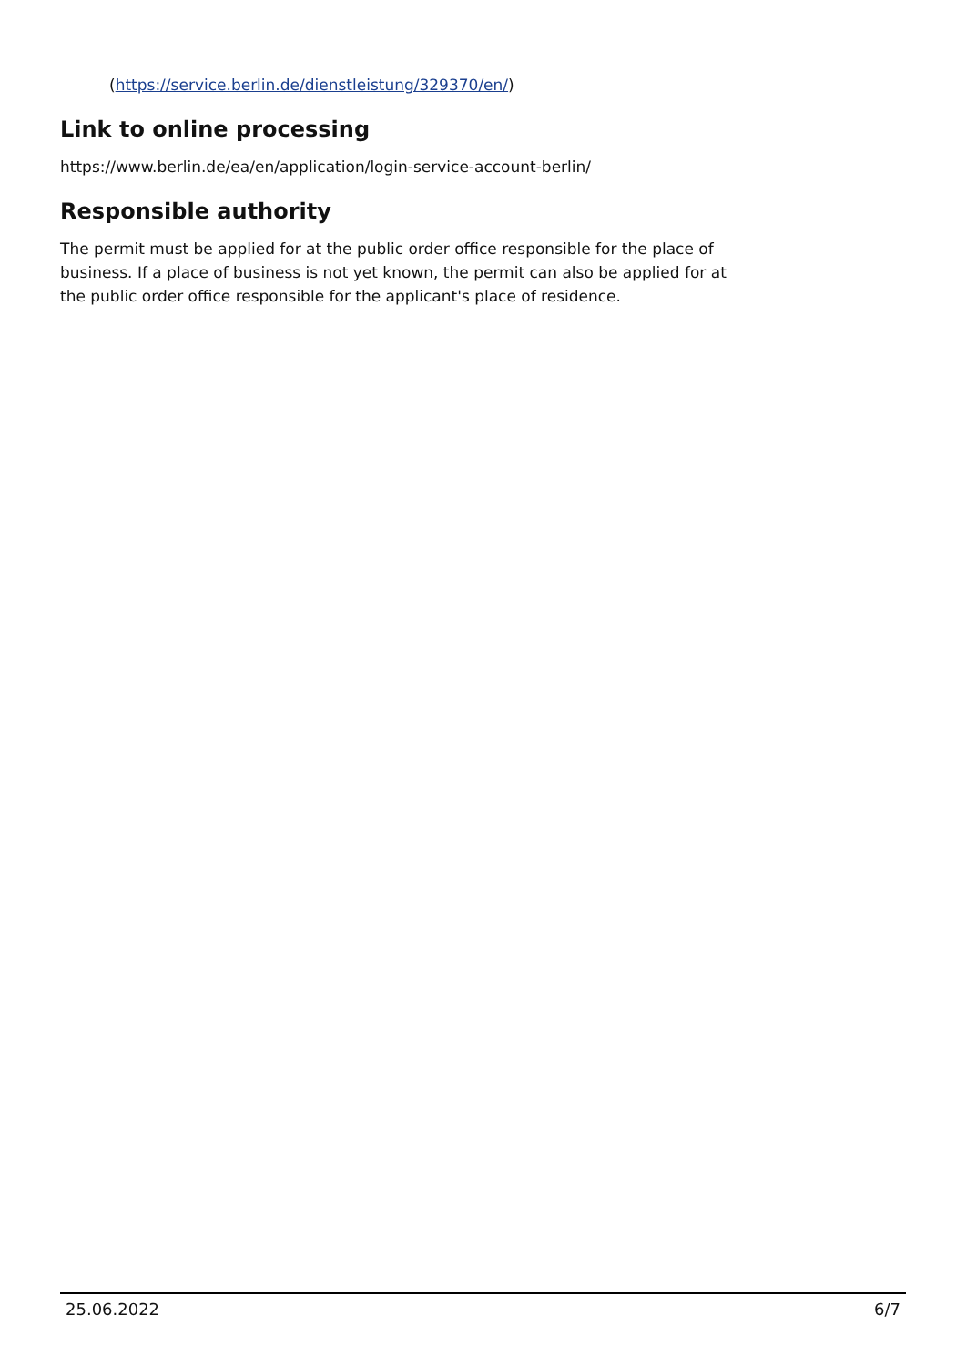(https://service.berlin.de/dienstleistung/329370/en/)
Link to online processing
https://www.berlin.de/ea/en/application/login-service-account-berlin/
Responsible authority
The permit must be applied for at the public order office responsible for the place of business. If a place of business is not yet known, the permit can also be applied for at the public order office responsible for the applicant's place of residence.
25.06.2022 6/7